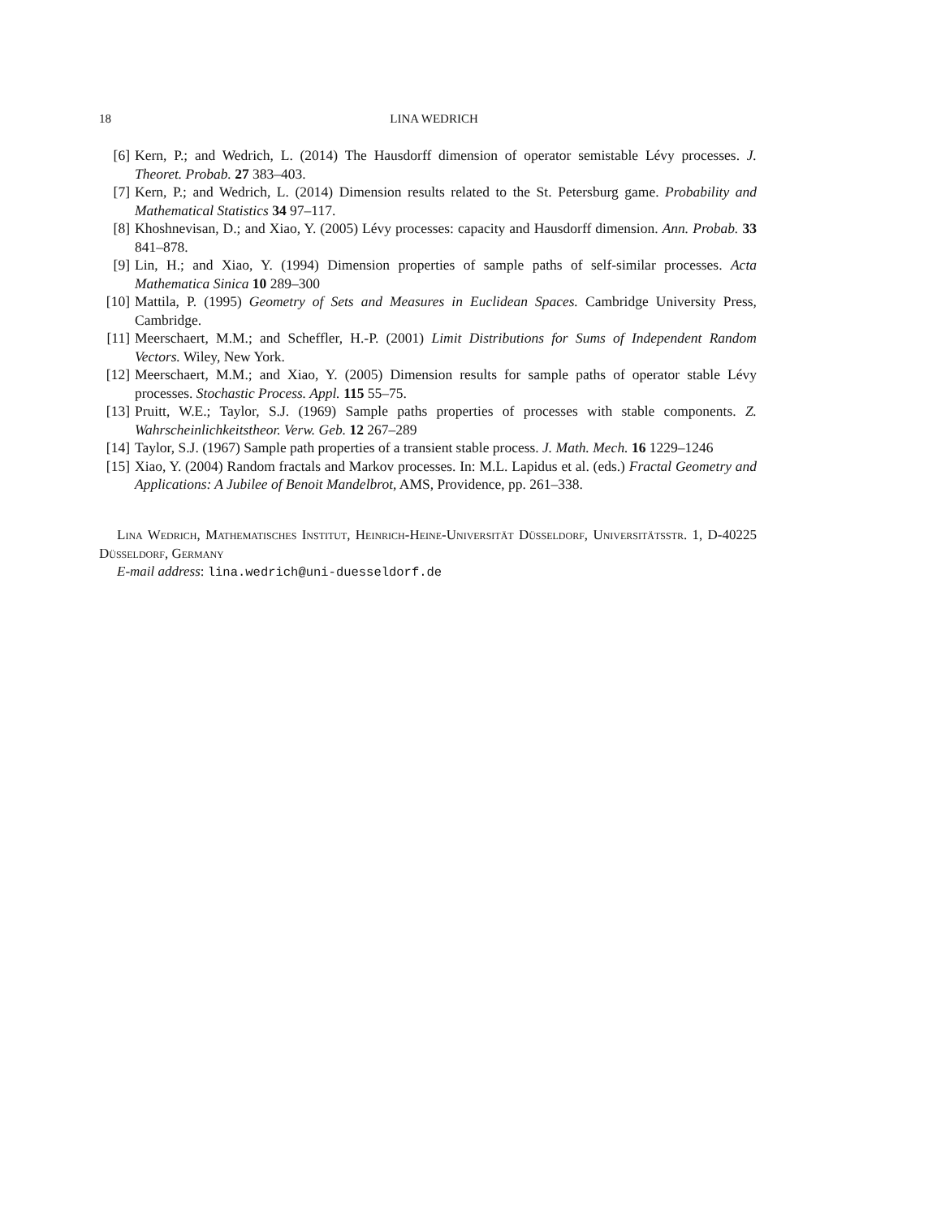18 LINA WEDRICH
[6] Kern, P.; and Wedrich, L. (2014) The Hausdorff dimension of operator semistable Lévy processes. J. Theoret. Probab. 27 383–403.
[7] Kern, P.; and Wedrich, L. (2014) Dimension results related to the St. Petersburg game. Probability and Mathematical Statistics 34 97–117.
[8] Khoshnevisan, D.; and Xiao, Y. (2005) Lévy processes: capacity and Hausdorff dimension. Ann. Probab. 33 841–878.
[9] Lin, H.; and Xiao, Y. (1994) Dimension properties of sample paths of self-similar processes. Acta Mathematica Sinica 10 289–300
[10] Mattila, P. (1995) Geometry of Sets and Measures in Euclidean Spaces. Cambridge University Press, Cambridge.
[11] Meerschaert, M.M.; and Scheffler, H.-P. (2001) Limit Distributions for Sums of Independent Random Vectors. Wiley, New York.
[12] Meerschaert, M.M.; and Xiao, Y. (2005) Dimension results for sample paths of operator stable Lévy processes. Stochastic Process. Appl. 115 55–75.
[13] Pruitt, W.E.; Taylor, S.J. (1969) Sample paths properties of processes with stable components. Z. Wahrscheinlichkeitstheor. Verw. Geb. 12 267–289
[14] Taylor, S.J. (1967) Sample path properties of a transient stable process. J. Math. Mech. 16 1229–1246
[15] Xiao, Y. (2004) Random fractals and Markov processes. In: M.L. Lapidus et al. (eds.) Fractal Geometry and Applications: A Jubilee of Benoit Mandelbrot, AMS, Providence, pp. 261–338.
Lina Wedrich, Mathematisches Institut, Heinrich-Heine-Universität Düsseldorf, Universitätsstr. 1, D-40225 Düsseldorf, Germany
E-mail address: lina.wedrich@uni-duesseldorf.de